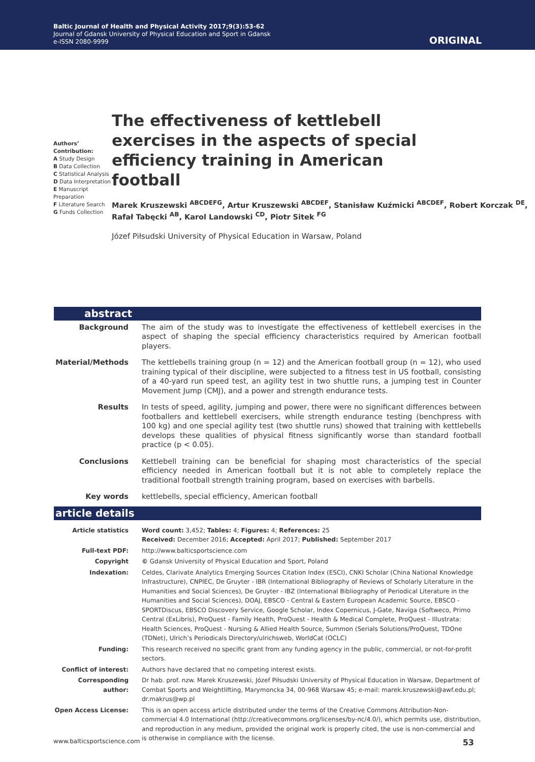Baltic Journal of Health and Physical Activity 2017;9(3):53-62
Journal of Gdansk University of Physical Education and Sport in Gdansk
e-ISSN 2080-9999
ORIGINAL
Authors’ Contribution:
A Study Design
B Data Collection
C Statistical Analysis
D Data Interpretation
E Manuscript Preparation
F Literature Search
G Funds Collection
The effectiveness of kettlebell exercises in the aspects of special efficiency training in American football
Marek Kruszewski <sup>ABCDEFG</sup>, Artur Kruszewski <sup>ABCDEF</sup>, Stanisław Kuźmicki <sup>ABCDEF</sup>, Robert Korczak <sup>DE</sup>, Rafał Tabęcki <sup>AB</sup>, Karol Landowski <sup>CD</sup>, Piotr Sitek <sup>FG</sup>
Józef Piłsudski University of Physical Education in Warsaw, Poland
abstract
| Background | The aim of the study was to investigate the effectiveness of kettlebell exercises in the aspect of shaping the special efficiency characteristics required by American football players. |
| Material/Methods | The kettlebells training group (n = 12) and the American football group (n = 12), who used training typical of their discipline, were subjected to a fitness test in US football, consisting of a 40-yard run speed test, an agility test in two shuttle runs, a jumping test in Counter Movement Jump (CMJ), and a power and strength endurance tests. |
| Results | In tests of speed, agility, jumping and power, there were no significant differences between footballers and kettlebell exercisers, while strength endurance testing (benchpress with 100 kg) and one special agility test (two shuttle runs) showed that training with kettlebells develops these qualities of physical fitness significantly worse than standard football practice (p < 0.05). |
| Conclusions | Kettlebell training can be beneficial for shaping most characteristics of the special efficiency needed in American football but it is not able to completely replace the traditional football strength training program, based on exercises with barbells. |
| Key words | kettlebells, special efficiency, American football |
article details
| Article statistics | Word count: 3,452; Tables: 4; Figures: 4; References: 25 Received: December 2016; Accepted: April 2017; Published: September 2017 |
| Full-text PDF: | http://www.balticsportscience.com |
| Copyright | © Gdansk University of Physical Education and Sport, Poland |
| Indexation: | Celdes, Clarivate Analytics Emerging Sources Citation Index (ESCI), CNKI Scholar (China National Knowledge Infrastructure), CNPIEC, De Gruyter - IBR (International Bibliography of Reviews of Scholarly Literature in the Humanities and Social Sciences), De Gruyter - IBZ (International Bibliography of Periodical Literature in the Humanities and Social Sciences), DOAJ, EBSCO - Central & Eastern European Academic Source, EBSCO - SPORTDiscus, EBSCO Discovery Service, Google Scholar, Index Copernicus, J-Gate, Naviga (Softweco, Primo Central (ExLibris), ProQuest - Family Health, ProQuest - Health & Medical Complete, ProQuest - Illustrata: Health Sciences, ProQuest - Nursing & Allied Health Source, Summon (Serials Solutions/ProQuest, TDOne (TDNet), Ulrich’s Periodicals Directory/ulrichsweb, WorldCat (OCLC) |
| Funding: | This research received no specific grant from any funding agency in the public, commercial, or not-for-profit sectors. |
| Conflict of interest: | Authors have declared that no competing interest exists. |
| Corresponding author: | Dr hab. prof. nzw. Marek Kruszewski, Józef Piłsudski University of Physical Education in Warsaw, Department of Combat Sports and Weightlifting, Marymoncka 34, 00-968 Warsaw 45; e-mail: marek.kruszewski@awf.edu.pl; dr.makrus@wp.pl |
| Open Access License: | This is an open access article distributed under the terms of the Creative Commons Attribution-Non-commercial 4.0 International (http://creativecommons.org/licenses/by-nc/4.0/), which permits use, distribution, and reproduction in any medium, provided the original work is properly cited, the use is non-commercial and is otherwise in compliance with the license. |
www.balticsportscience.com 53